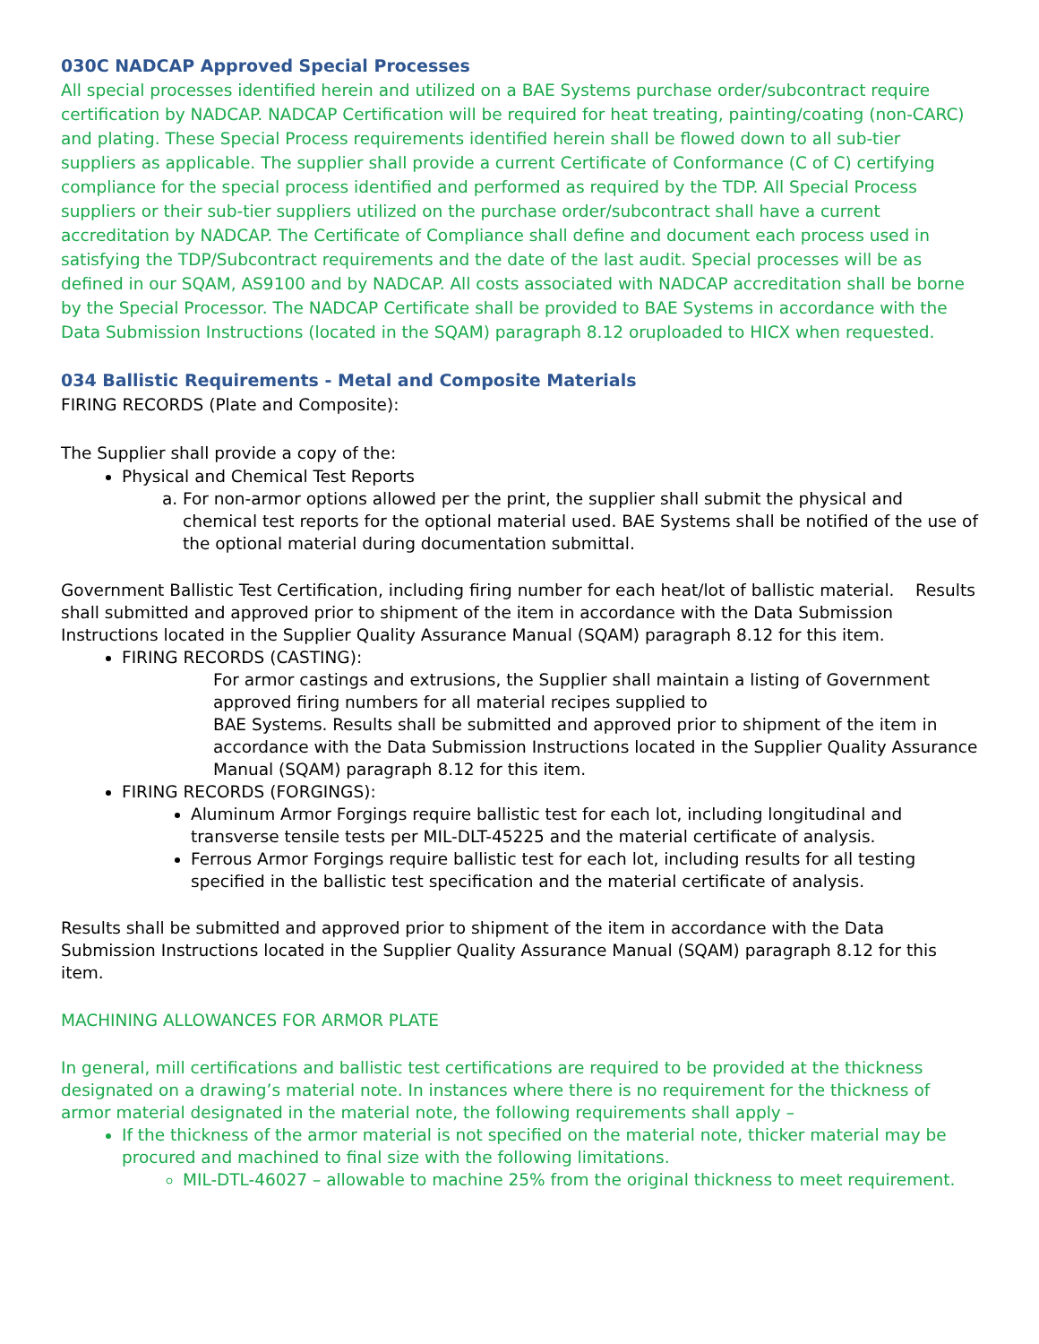030C NADCAP Approved Special Processes
All special processes identified herein and utilized on a BAE Systems purchase order/subcontract require certification by NADCAP. NADCAP Certification will be required for heat treating, painting/coating (non-CARC) and plating. These Special Process requirements identified herein shall be flowed down to all sub-tier suppliers as applicable. The supplier shall provide a current Certificate of Conformance (C of C) certifying compliance for the special process identified and performed as required by the TDP. All Special Process suppliers or their sub-tier suppliers utilized on the purchase order/subcontract shall have a current accreditation by NADCAP. The Certificate of Compliance shall define and document each process used in satisfying the TDP/Subcontract requirements and the date of the last audit. Special processes will be as defined in our SQAM, AS9100 and by NADCAP. All costs associated with NADCAP accreditation shall be borne by the Special Processor. The NADCAP Certificate shall be provided to BAE Systems in accordance with the Data Submission Instructions (located in the SQAM) paragraph 8.12 oruploaded to HICX when requested.
034 Ballistic Requirements - Metal and Composite Materials
FIRING RECORDS (Plate and Composite):
The Supplier shall provide a copy of the:
Physical and Chemical Test Reports
a. For non-armor options allowed per the print, the supplier shall submit the physical and chemical test reports for the optional material used. BAE Systems shall be notified of the use of the optional material during documentation submittal.
Government Ballistic Test Certification, including firing number for each heat/lot of ballistic material. Results shall submitted and approved prior to shipment of the item in accordance with the Data Submission Instructions located in the Supplier Quality Assurance Manual (SQAM) paragraph 8.12 for this item.
FIRING RECORDS (CASTING):
For armor castings and extrusions, the Supplier shall maintain a listing of Government approved firing numbers for all material recipes supplied to
BAE Systems. Results shall be submitted and approved prior to shipment of the item in accordance with the Data Submission Instructions located in the Supplier Quality Assurance Manual (SQAM) paragraph 8.12 for this item.
FIRING RECORDS (FORGINGS):
Aluminum Armor Forgings require ballistic test for each lot, including longitudinal and transverse tensile tests per MIL-DLT-45225 and the material certificate of analysis.
Ferrous Armor Forgings require ballistic test for each lot, including results for all testing specified in the ballistic test specification and the material certificate of analysis.
Results shall be submitted and approved prior to shipment of the item in accordance with the Data Submission Instructions located in the Supplier Quality Assurance Manual (SQAM) paragraph 8.12 for this item.
MACHINING ALLOWANCES FOR ARMOR PLATE
In general, mill certifications and ballistic test certifications are required to be provided at the thickness designated on a drawing’s material note. In instances where there is no requirement for the thickness of armor material designated in the material note, the following requirements shall apply –
If the thickness of the armor material is not specified on the material note, thicker material may be procured and machined to final size with the following limitations.
MIL-DTL-46027 – allowable to machine 25% from the original thickness to meet requirement.